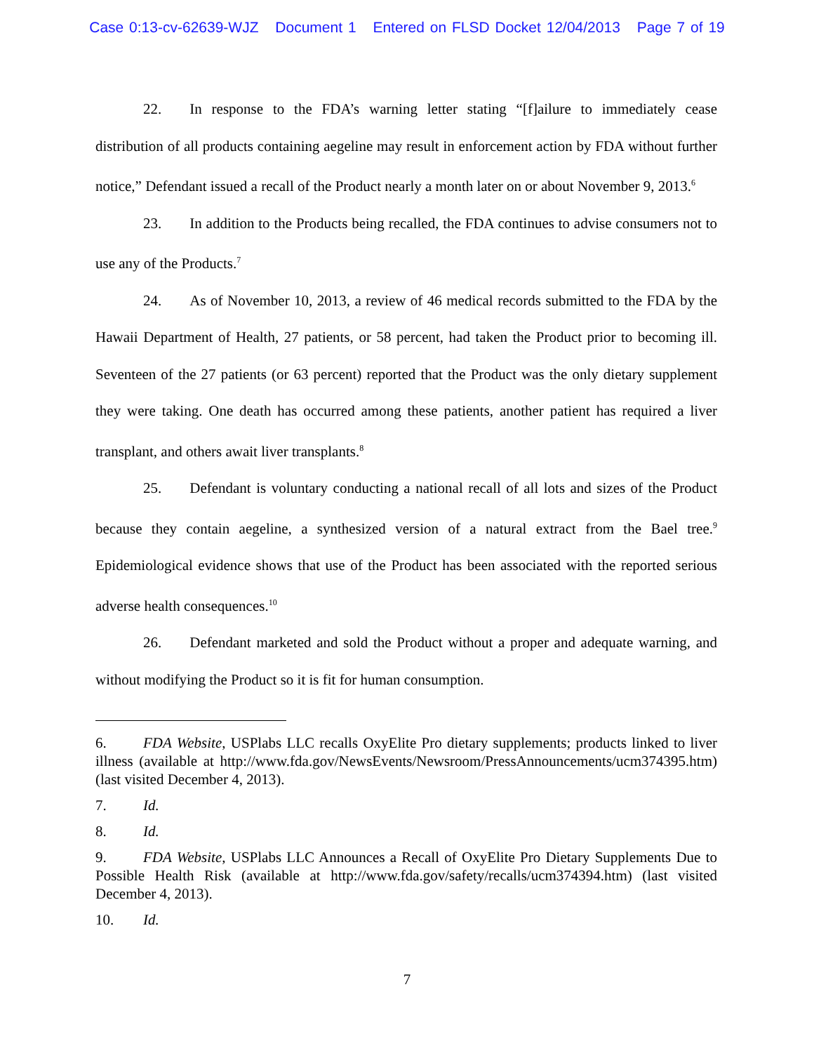Case 0:13-cv-62639-WJZ Document 1 Entered on FLSD Docket 12/04/2013 Page 7 of 19
22. In response to the FDA’s warning letter stating “[f]ailure to immediately cease distribution of all products containing aegeline may result in enforcement action by FDA without further notice,” Defendant issued a recall of the Product nearly a month later on or about November 9, 2013.<sup>6</sup>
23. In addition to the Products being recalled, the FDA continues to advise consumers not to use any of the Products.<sup>7</sup>
24. As of November 10, 2013, a review of 46 medical records submitted to the FDA by the Hawaii Department of Health, 27 patients, or 58 percent, had taken the Product prior to becoming ill. Seventeen of the 27 patients (or 63 percent) reported that the Product was the only dietary supplement they were taking. One death has occurred among these patients, another patient has required a liver transplant, and others await liver transplants.<sup>8</sup>
25. Defendant is voluntary conducting a national recall of all lots and sizes of the Product because they contain aegeline, a synthesized version of a natural extract from the Bael tree.<sup>9</sup> Epidemiological evidence shows that use of the Product has been associated with the reported serious adverse health consequences.<sup>10</sup>
26. Defendant marketed and sold the Product without a proper and adequate warning, and without modifying the Product so it is fit for human consumption.
6. FDA Website, USPlabs LLC recalls OxyElite Pro dietary supplements; products linked to liver illness (available at http://www.fda.gov/NewsEvents/Newsroom/PressAnnouncements/ucm374395.htm) (last visited December 4, 2013).
7. Id.
8. Id.
9. FDA Website, USPlabs LLC Announces a Recall of OxyElite Pro Dietary Supplements Due to Possible Health Risk (available at http://www.fda.gov/safety/recalls/ucm374394.htm) (last visited December 4, 2013).
10. Id.
7